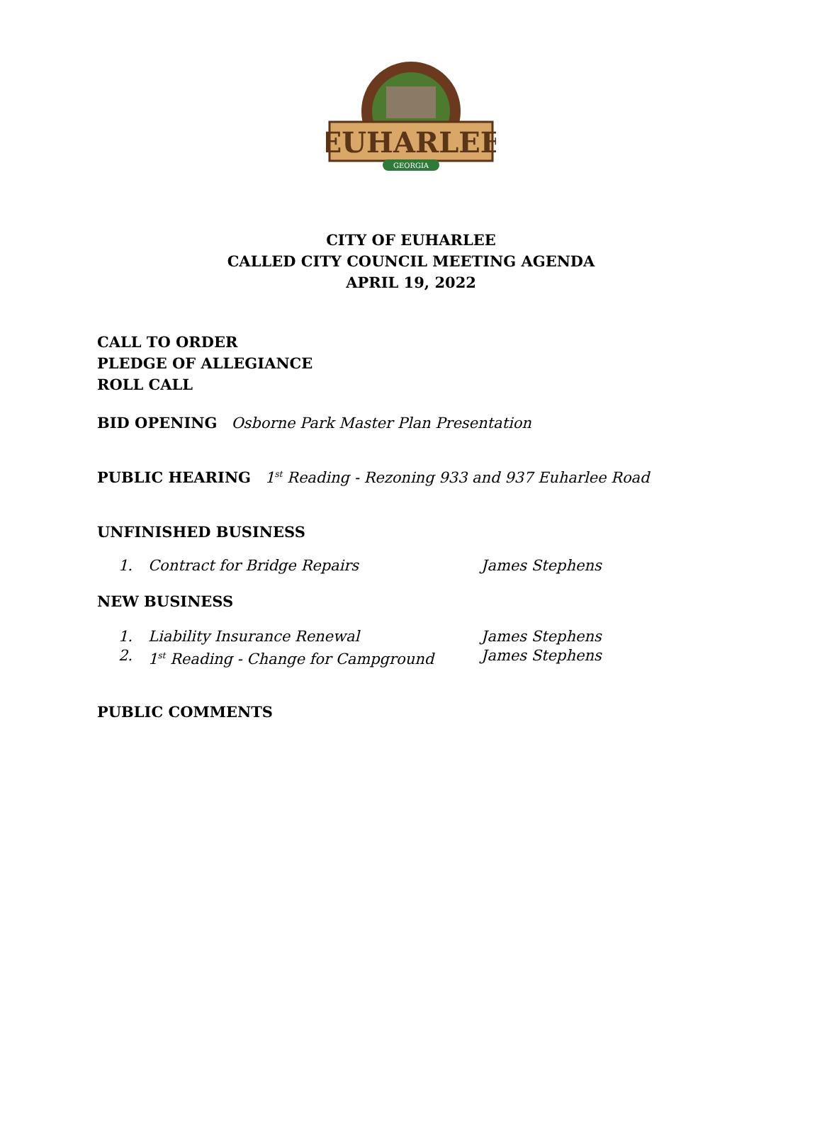EUHARLEE
GEORGIA
CITY OF EUHARLEE
CALLED CITY COUNCIL MEETING AGENDA
APRIL 19, 2022
CALL TO ORDER
PLEDGE OF ALLEGIANCE
ROLL CALL
BID OPENING Osborne Park Master Plan Presentation
PUBLIC HEARING 1<sup>st</sup> Reading - Rezoning 933 and 937 Euharlee Road
UNFINISHED BUSINESS
1. Contract for Bridge Repairs James Stephens
NEW BUSINESS
1. Liability Insurance Renewal James Stephens
2. 1<sup>st</sup> Reading - Change for Campground James Stephens
PUBLIC COMMENTS